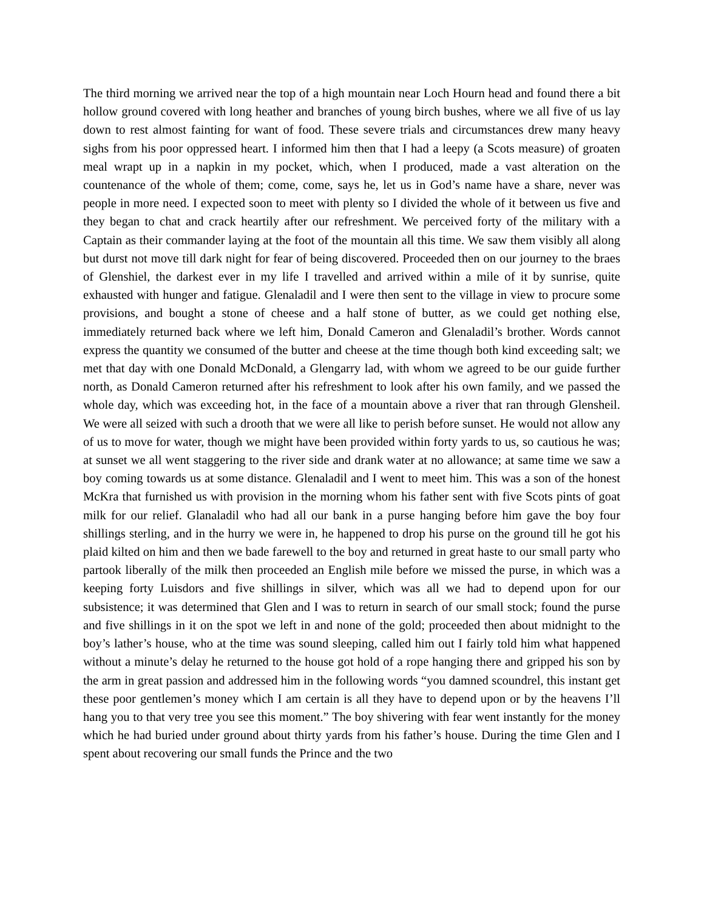The third morning we arrived near the top of a high mountain near Loch Hourn head and found there a bit hollow ground covered with long heather and branches of young birch bushes, where we all five of us lay down to rest almost fainting for want of food. These severe trials and circumstances drew many heavy sighs from his poor oppressed heart. I informed him then that I had a leepy (a Scots measure) of groaten meal wrapt up in a napkin in my pocket, which, when I produced, made a vast alteration on the countenance of the whole of them; come, come, says he, let us in God’s name have a share, never was people in more need. I expected soon to meet with plenty so I divided the whole of it between us five and they began to chat and crack heartily after our refreshment. We perceived forty of the military with a Captain as their commander laying at the foot of the mountain all this time. We saw them visibly all along but durst not move till dark night for fear of being discovered. Proceeded then on our journey to the braes of Glenshiel, the darkest ever in my life I travelled and arrived within a mile of it by sunrise, quite exhausted with hunger and fatigue. Glenaladil and I were then sent to the village in view to procure some provisions, and bought a stone of cheese and a half stone of butter, as we could get nothing else, immediately returned back where we left him, Donald Cameron and Glenaladil’s brother. Words cannot express the quantity we consumed of the butter and cheese at the time though both kind exceeding salt; we met that day with one Donald McDonald, a Glengarry lad, with whom we agreed to be our guide further north, as Donald Cameron returned after his refreshment to look after his own family, and we passed the whole day, which was exceeding hot, in the face of a mountain above a river that ran through Glensheil. We were all seized with such a drooth that we were all like to perish before sunset. He would not allow any of us to move for water, though we might have been provided within forty yards to us, so cautious he was; at sunset we all went staggering to the river side and drank water at no allowance; at same time we saw a boy coming towards us at some distance. Glenaladil and I went to meet him. This was a son of the honest McKra that furnished us with provision in the morning whom his father sent with five Scots pints of goat milk for our relief. Glanaladil who had all our bank in a purse hanging before him gave the boy four shillings sterling, and in the hurry we were in, he happened to drop his purse on the ground till he got his plaid kilted on him and then we bade farewell to the boy and returned in great haste to our small party who partook liberally of the milk then proceeded an English mile before we missed the purse, in which was a keeping forty Luisdors and five shillings in silver, which was all we had to depend upon for our subsistence; it was determined that Glen and I was to return in search of our small stock; found the purse and five shillings in it on the spot we left in and none of the gold; proceeded then about midnight to the boy’s lather’s house, who at the time was sound sleeping, called him out I fairly told him what happened without a minute’s delay he returned to the house got hold of a rope hanging there and gripped his son by the arm in great passion and addressed him in the following words “you damned scoundrel, this instant get these poor gentlemen’s money which I am certain is all they have to depend upon or by the heavens I’ll hang you to that very tree you see this moment.” The boy shivering with fear went instantly for the money which he had buried under ground about thirty yards from his father’s house. During the time Glen and I spent about recovering our small funds the Prince and the two